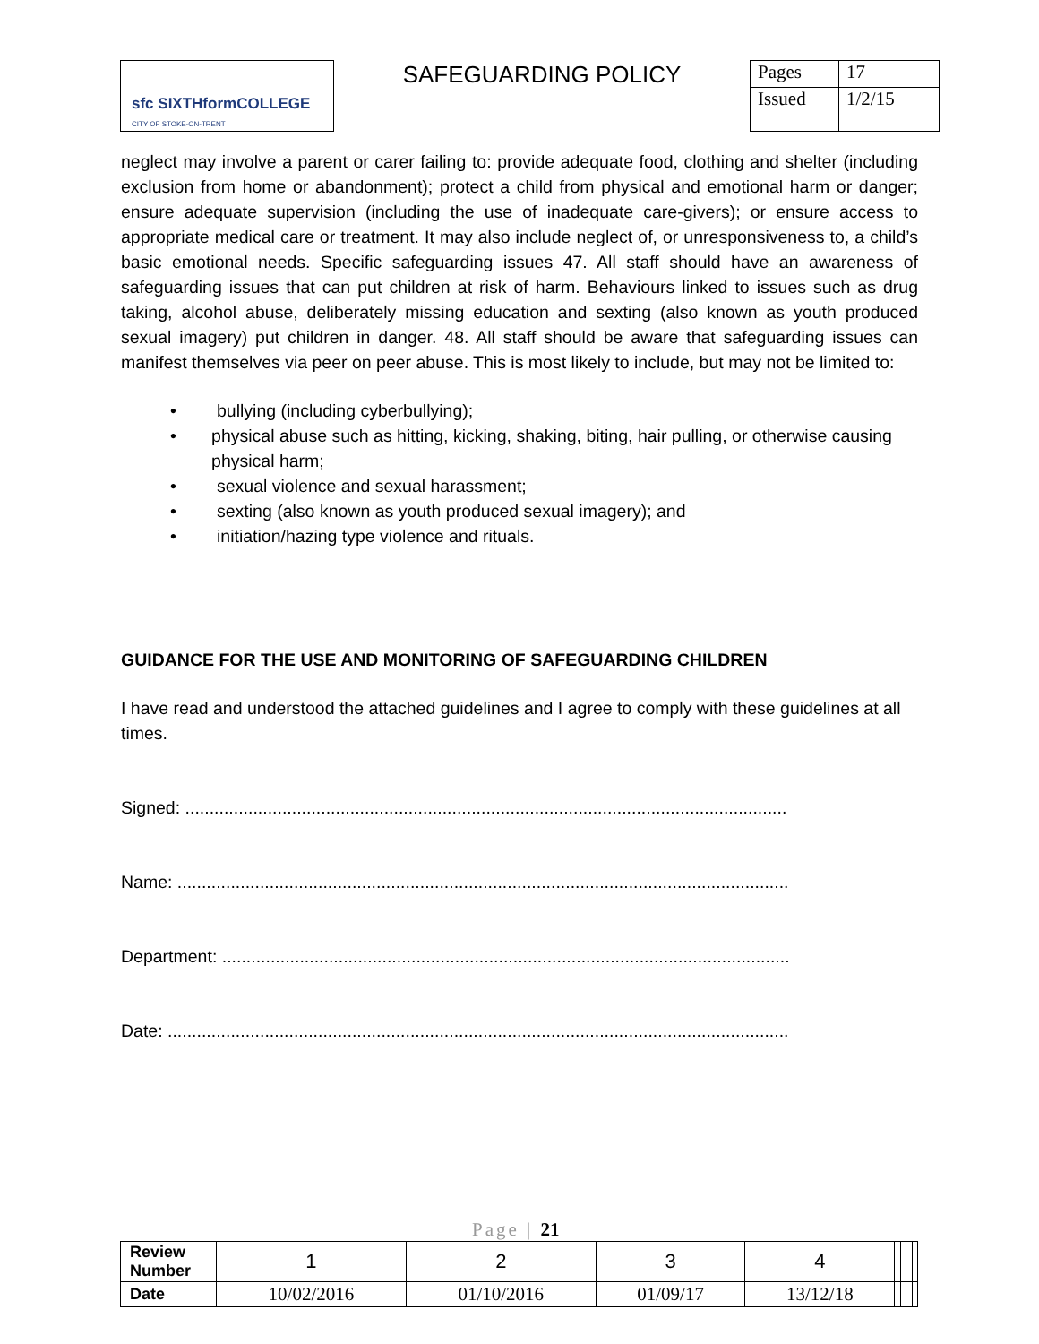| sfc SIXTHformCOLLEGE CITY OF STOKE-ON-TRENT | SAFEGUARDING POLICY | Pages | 17 |
| | | Issued | 1/2/15 |
neglect may involve a parent or carer failing to: provide adequate food, clothing and shelter (including exclusion from home or abandonment); protect a child from physical and emotional harm or danger; ensure adequate supervision (including the use of inadequate care-givers); or ensure access to appropriate medical care or treatment. It may also include neglect of, or unresponsiveness to, a child’s basic emotional needs. Specific safeguarding issues 47. All staff should have an awareness of safeguarding issues that can put children at risk of harm. Behaviours linked to issues such as drug taking, alcohol abuse, deliberately missing education and sexting (also known as youth produced sexual imagery) put children in danger. 48. All staff should be aware that safeguarding issues can manifest themselves via peer on peer abuse. This is most likely to include, but may not be limited to:
• bullying (including cyberbullying);
• physical abuse such as hitting, kicking, shaking, biting, hair pulling, or otherwise causing physical harm;
• sexual violence and sexual harassment;
• sexting (also known as youth produced sexual imagery); and
• initiation/hazing type violence and rituals.
GUIDANCE FOR THE USE AND MONITORING OF SAFEGUARDING CHILDREN
I have read and understood the attached guidelines and I agree to comply with these guidelines at all times.
Signed: ..............................................................................................................................
Name: ...............................................................................................................................
Department: .......................................................................................................................
Date: ..................................................................................................................................
Page | 21
| Review Number | 1 | 2 | 3 | 4 | | | | |
| Date | 10/02/2016 | 01/10/2016 | 01/09/17 | 13/12/18 | | | | |